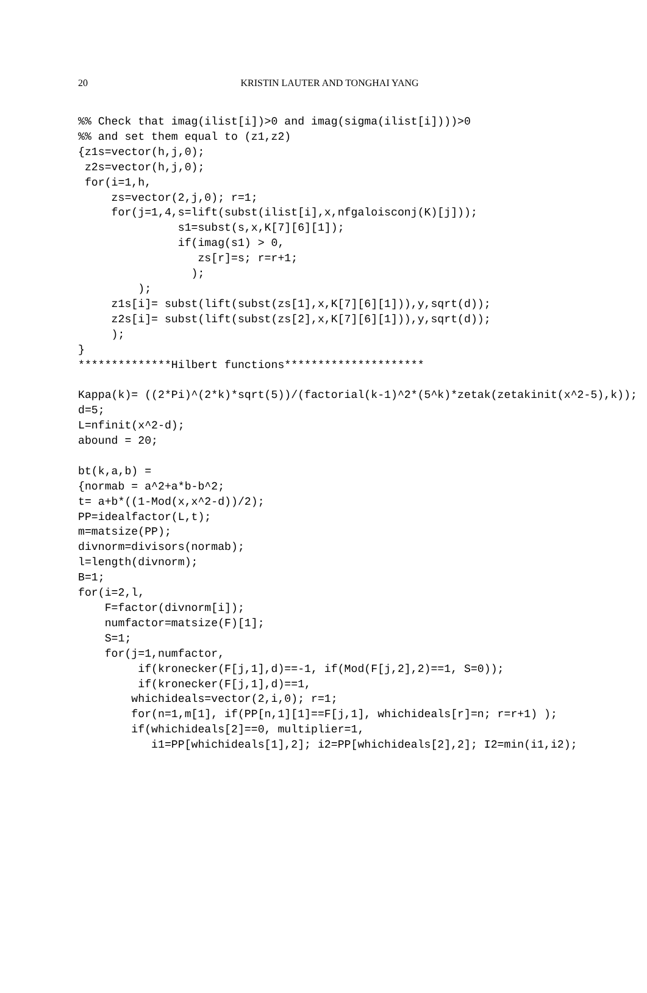20
KRISTIN LAUTER AND TONGHAI YANG
%% Check that imag(ilist[i])>0 and imag(sigma(ilist[i])))>0
%% and set them equal to (z1,z2)
{z1s=vector(h,j,0);
 z2s=vector(h,j,0);
 for(i=1,h,
     zs=vector(2,j,0); r=1;
     for(j=1,4,s=lift(subst(ilist[i],x,nfgaloisconj(K)[j]));
               s1=subst(s,x,K[7][6][1]);
               if(imag(s1) > 0,
                  zs[r]=s; r=r+1;
                 );
         );
     z1s[i]= subst(lift(subst(zs[1],x,K[7][6][1])),y,sqrt(d));
     z2s[i]= subst(lift(subst(zs[2],x,K[7][6][1])),y,sqrt(d));
     );
}
**************Hilbert functions*********************

Kappa(k)= ((2*Pi)^(2*k)*sqrt(5))/(factorial(k-1)^2*(5^k)*zetak(zetakinit(x^2-5),k));
d=5;
L=nfinit(x^2-d);
abound = 20;

bt(k,a,b) =
{normab = a^2+a*b-b^2;
t= a+b*((1-Mod(x,x^2-d))/2);
PP=idealfactor(L,t);
m=matsize(PP);
divnorm=divisors(normab);
l=length(divnorm);
B=1;
for(i=2,l,
    F=factor(divnorm[i]);
    numfactor=matsize(F)[1];
    S=1;
    for(j=1,numfactor,
         if(kronecker(F[j,1],d)==-1, if(Mod(F[j,2],2)==1, S=0));
         if(kronecker(F[j,1],d)==1,
        whichideals=vector(2,i,0); r=1;
        for(n=1,m[1], if(PP[n,1][1]==F[j,1], whichideals[r]=n; r=r+1) );
        if(whichideals[2]==0, multiplier=1,
           i1=PP[whichideals[1],2]; i2=PP[whichideals[2],2]; I2=min(i1,i2);